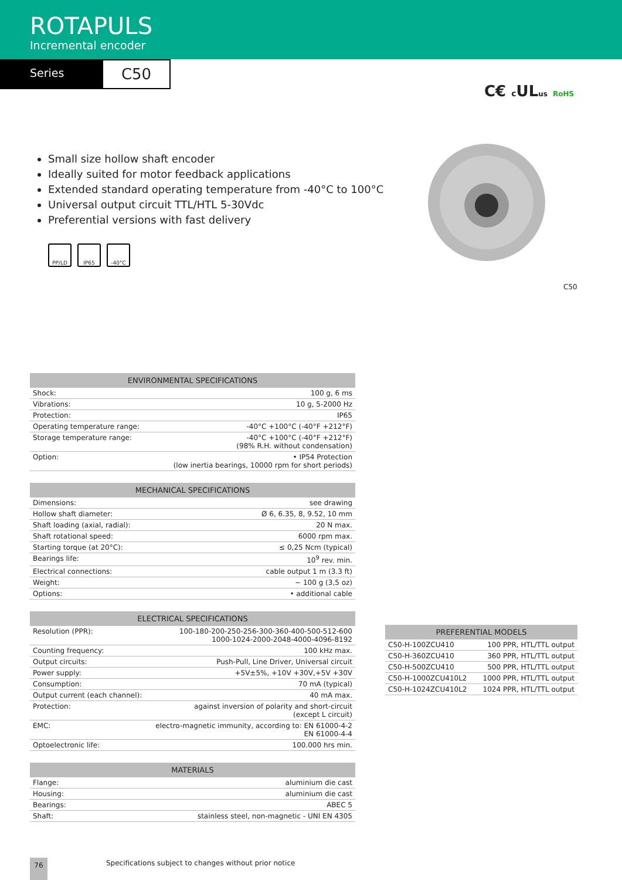ROTAPULS
Incremental encoder
Series
C50
C€ c ULus RoHS
Small size hollow shaft encoder
Ideally suited for motor feedback applications
Extended standard operating temperature from -40°C to 100°C
Universal output circuit TTL/HTL 5-30Vdc
Preferential versions with fast delivery
PP/LD IP65 -40°C
C50
| ENVIRONMENTAL SPECIFICATIONS | |
| --- | --- |
| Shock: | 100 g, 6 ms |
| Vibrations: | 10 g, 5-2000 Hz |
| Protection: | IP65 |
| Operating temperature range: | -40°C +100°C (-40°F +212°F) |
| Storage temperature range: | -40°C +100°C (-40°F +212°F) (98% R.H. without condensation) |
| Option: | • IP54 Protection (low inertia bearings, 10000 rpm for short periods) |
| MECHANICAL SPECIFICATIONS | |
| --- | --- |
| Dimensions: | see drawing |
| Hollow shaft diameter: | Ø 6, 6.35, 8, 9.52, 10 mm |
| Shaft loading (axial, radial): | 20 N max. |
| Shaft rotational speed: | 6000 rpm max. |
| Starting torque (at 20°C): | ≤ 0,25 Ncm (typical) |
| Bearings life: | 10<sup>9</sup> rev. min. |
| Electrical connections: | cable output 1 m (3.3 ft) |
| Weight: | ~ 100 g (3,5 oz) |
| Options: | • additional cable |
| ELECTRICAL SPECIFICATIONS | |
| --- | --- |
| Resolution (PPR): | 100-180-200-250-256-300-360-400-500-512-600 1000-1024-2000-2048-4000-4096-8192 |
| Counting frequency: | 100 kHz max. |
| Output circuits: | Push-Pull, Line Driver, Universal circuit |
| Power supply: | +5V±5%, +10V +30V,+5V +30V |
| Consumption: | 70 mA (typical) |
| Output current (each channel): | 40 mA max. |
| Protection: | against inversion of polarity and short-circuit (except L circuit) |
| EMC: | electro-magnetic immunity, according to: EN 61000-4-2 EN 61000-4-4 |
| Optoelectronic life: | 100.000 hrs min. |
| MATERIALS | |
| --- | --- |
| Flange: | aluminium die cast |
| Housing: | aluminium die cast |
| Bearings: | ABEC 5 |
| Shaft: | stainless steel, non-magnetic - UNI EN 4305 |
| PREFERENTIAL MODELS | |
| --- | --- |
| C50-H-100ZCU410 | 100 PPR, HTL/TTL output |
| C50-H-360ZCU410 | 360 PPR, HTL/TTL output |
| C50-H-500ZCU410 | 500 PPR, HTL/TTL output |
| C50-H-1000ZCU410L2 | 1000 PPR, HTL/TTL output |
| C50-H-1024ZCU410L2 | 1024 PPR, HTL/TTL output |
76
Specifications subject to changes without prior notice